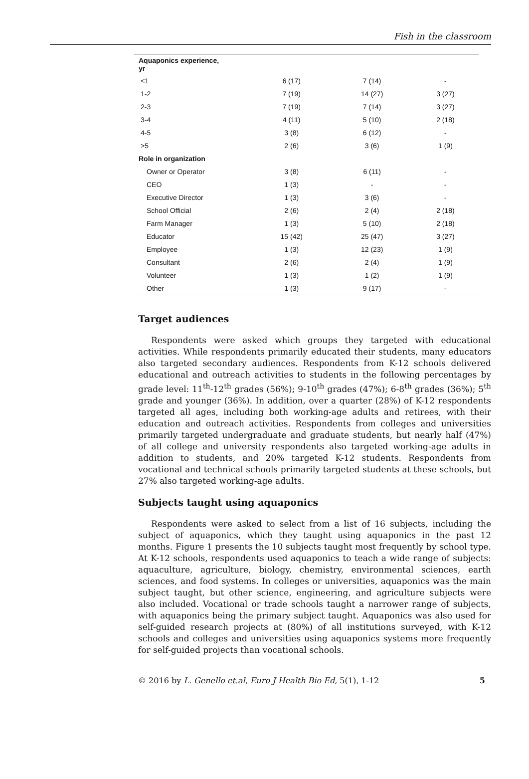Fish in the classroom
| Aquaponics experience, yr | | | |
| --- | --- | --- | --- |
| <1 | 6 (17) | 7 (14) | - |
| 1-2 | 7 (19) | 14 (27) | 3 (27) |
| 2-3 | 7 (19) | 7 (14) | 3 (27) |
| 3-4 | 4 (11) | 5 (10) | 2 (18) |
| 4-5 | 3 (8) | 6 (12) | - |
| >5 | 2 (6) | 3 (6) | 1 (9) |
| Role in organization | | | |
| Owner or Operator | 3 (8) | 6 (11) | - |
| CEO | 1 (3) | - | - |
| Executive Director | 1 (3) | 3 (6) | - |
| School Official | 2 (6) | 2 (4) | 2 (18) |
| Farm Manager | 1 (3) | 5 (10) | 2 (18) |
| Educator | 15 (42) | 25 (47) | 3 (27) |
| Employee | 1 (3) | 12 (23) | 1 (9) |
| Consultant | 2 (6) | 2 (4) | 1 (9) |
| Volunteer | 1 (3) | 1 (2) | 1 (9) |
| Other | 1 (3) | 9 (17) | - |
Target audiences
Respondents were asked which groups they targeted with educational activities. While respondents primarily educated their students, many educators also targeted secondary audiences. Respondents from K-12 schools delivered educational and outreach activities to students in the following percentages by grade level: 11<sup>th</sup>-12<sup>th</sup> grades (56%); 9-10<sup>th</sup> grades (47%); 6-8<sup>th</sup> grades (36%); 5<sup>th</sup> grade and younger (36%). In addition, over a quarter (28%) of K-12 respondents targeted all ages, including both working-age adults and retirees, with their education and outreach activities. Respondents from colleges and universities primarily targeted undergraduate and graduate students, but nearly half (47%) of all college and university respondents also targeted working-age adults in addition to students, and 20% targeted K-12 students. Respondents from vocational and technical schools primarily targeted students at these schools, but 27% also targeted working-age adults.
Subjects taught using aquaponics
Respondents were asked to select from a list of 16 subjects, including the subject of aquaponics, which they taught using aquaponics in the past 12 months. Figure 1 presents the 10 subjects taught most frequently by school type. At K-12 schools, respondents used aquaponics to teach a wide range of subjects: aquaculture, agriculture, biology, chemistry, environmental sciences, earth sciences, and food systems. In colleges or universities, aquaponics was the main subject taught, but other science, engineering, and agriculture subjects were also included. Vocational or trade schools taught a narrower range of subjects, with aquaponics being the primary subject taught. Aquaponics was also used for self-guided research projects at (80%) of all institutions surveyed, with K-12 schools and colleges and universities using aquaponics systems more frequently for self-guided projects than vocational schools.
© 2016 by L. Genello et.al, Euro J Health Bio Ed, 5(1), 1-12 5